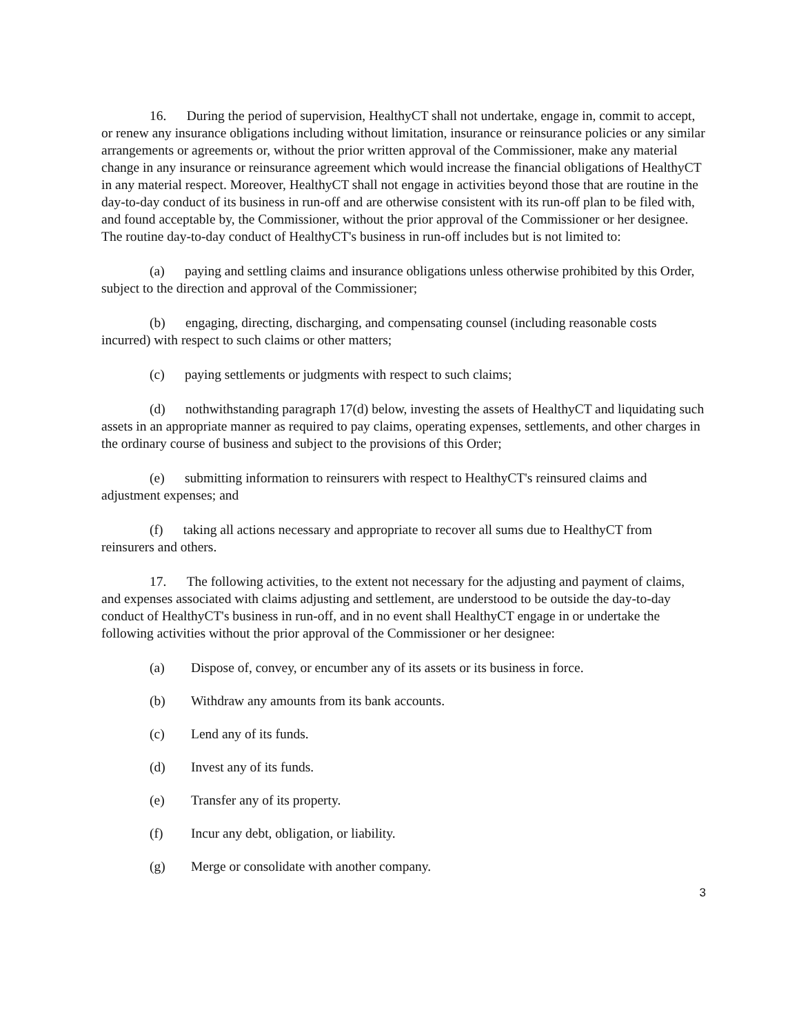16. During the period of supervision, HealthyCT shall not undertake, engage in, commit to accept, or renew any insurance obligations including without limitation, insurance or reinsurance policies or any similar arrangements or agreements or, without the prior written approval of the Commissioner, make any material change in any insurance or reinsurance agreement which would increase the financial obligations of HealthyCT in any material respect. Moreover, HealthyCT shall not engage in activities beyond those that are routine in the day-to-day conduct of its business in run-off and are otherwise consistent with its run-off plan to be filed with, and found acceptable by, the Commissioner, without the prior approval of the Commissioner or her designee. The routine day-to-day conduct of HealthyCT's business in run-off includes but is not limited to:
(a) paying and settling claims and insurance obligations unless otherwise prohibited by this Order, subject to the direction and approval of the Commissioner;
(b) engaging, directing, discharging, and compensating counsel (including reasonable costs incurred) with respect to such claims or other matters;
(c) paying settlements or judgments with respect to such claims;
(d) nothwithstanding paragraph 17(d) below, investing the assets of HealthyCT and liquidating such assets in an appropriate manner as required to pay claims, operating expenses, settlements, and other charges in the ordinary course of business and subject to the provisions of this Order;
(e) submitting information to reinsurers with respect to HealthyCT's reinsured claims and adjustment expenses; and
(f) taking all actions necessary and appropriate to recover all sums due to HealthyCT from reinsurers and others.
17. The following activities, to the extent not necessary for the adjusting and payment of claims, and expenses associated with claims adjusting and settlement, are understood to be outside the day-to-day conduct of HealthyCT's business in run-off, and in no event shall HealthyCT engage in or undertake the following activities without the prior approval of the Commissioner or her designee:
(a) Dispose of, convey, or encumber any of its assets or its business in force.
(b) Withdraw any amounts from its bank accounts.
(c) Lend any of its funds.
(d) Invest any of its funds.
(e) Transfer any of its property.
(f) Incur any debt, obligation, or liability.
(g) Merge or consolidate with another company.
3